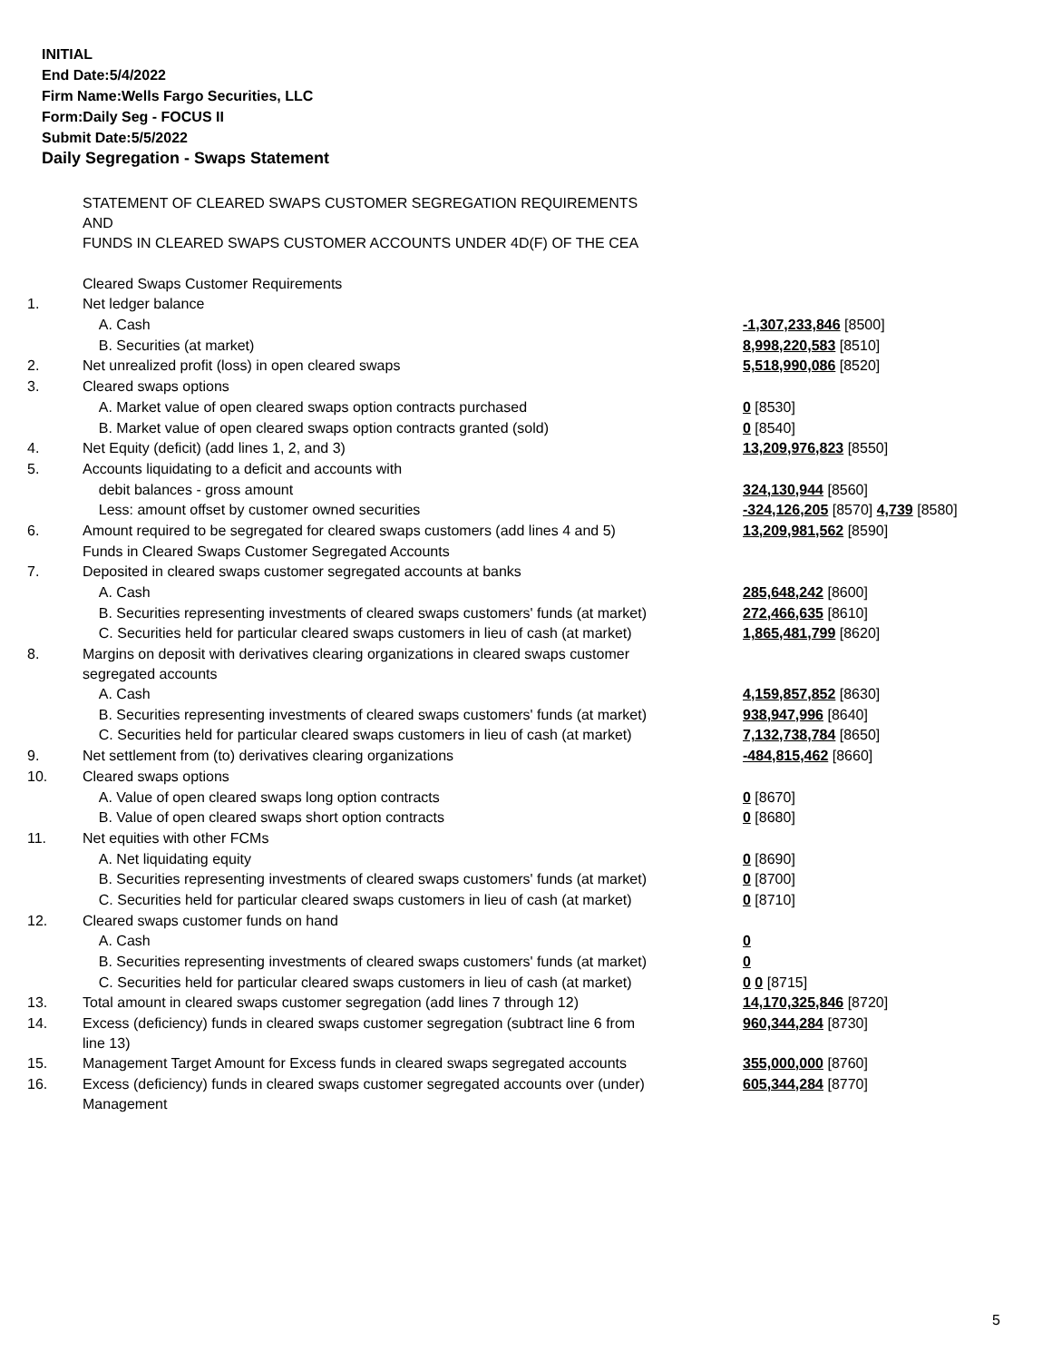INITIAL
End Date:5/4/2022
Firm Name:Wells Fargo Securities, LLC
Form:Daily Seg - FOCUS II
Submit Date:5/5/2022
Daily Segregation - Swaps Statement
| | STATEMENT OF CLEARED SWAPS CUSTOMER SEGREGATION REQUIREMENTS AND FUNDS IN CLEARED SWAPS CUSTOMER ACCOUNTS UNDER 4D(F) OF THE CEA | |
| | Cleared Swaps Customer Requirements | |
| 1. | Net ledger balance | |
| | A. Cash | -1,307,233,846 [8500] |
| | B. Securities (at market) | 8,998,220,583 [8510] |
| 2. | Net unrealized profit (loss) in open cleared swaps | 5,518,990,086 [8520] |
| 3. | Cleared swaps options | |
| | A. Market value of open cleared swaps option contracts purchased | 0 [8530] |
| | B. Market value of open cleared swaps option contracts granted (sold) | 0 [8540] |
| 4. | Net Equity (deficit) (add lines 1, 2, and 3) | 13,209,976,823 [8550] |
| 5. | Accounts liquidating to a deficit and accounts with | |
| | debit balances - gross amount | 324,130,944 [8560] |
| | Less: amount offset by customer owned securities | -324,126,205 [8570] 4,739 [8580] |
| 6. | Amount required to be segregated for cleared swaps customers (add lines 4 and 5) | 13,209,981,562 [8590] |
| | Funds in Cleared Swaps Customer Segregated Accounts | |
| 7. | Deposited in cleared swaps customer segregated accounts at banks | |
| | A. Cash | 285,648,242 [8600] |
| | B. Securities representing investments of cleared swaps customers' funds (at market) | 272,466,635 [8610] |
| | C. Securities held for particular cleared swaps customers in lieu of cash (at market) | 1,865,481,799 [8620] |
| 8. | Margins on deposit with derivatives clearing organizations in cleared swaps customer segregated accounts | |
| | A. Cash | 4,159,857,852 [8630] |
| | B. Securities representing investments of cleared swaps customers' funds (at market) | 938,947,996 [8640] |
| | C. Securities held for particular cleared swaps customers in lieu of cash (at market) | 7,132,738,784 [8650] |
| 9. | Net settlement from (to) derivatives clearing organizations | -484,815,462 [8660] |
| 10. | Cleared swaps options | |
| | A. Value of open cleared swaps long option contracts | 0 [8670] |
| | B. Value of open cleared swaps short option contracts | 0 [8680] |
| 11. | Net equities with other FCMs | |
| | A. Net liquidating equity | 0 [8690] |
| | B. Securities representing investments of cleared swaps customers' funds (at market) | 0 [8700] |
| | C. Securities held for particular cleared swaps customers in lieu of cash (at market) | 0 [8710] |
| 12. | Cleared swaps customer funds on hand | |
| | A. Cash | 0 |
| | B. Securities representing investments of cleared swaps customers' funds (at market) | 0 |
| | C. Securities held for particular cleared swaps customers in lieu of cash (at market) | 0 0 [8715] |
| 13. | Total amount in cleared swaps customer segregation (add lines 7 through 12) | 14,170,325,846 [8720] |
| 14. | Excess (deficiency) funds in cleared swaps customer segregation (subtract line 6 from line 13) | 960,344,284 [8730] |
| 15. | Management Target Amount for Excess funds in cleared swaps segregated accounts | 355,000,000 [8760] |
| 16. | Excess (deficiency) funds in cleared swaps customer segregated accounts over (under) Management | 605,344,284 [8770] |
5